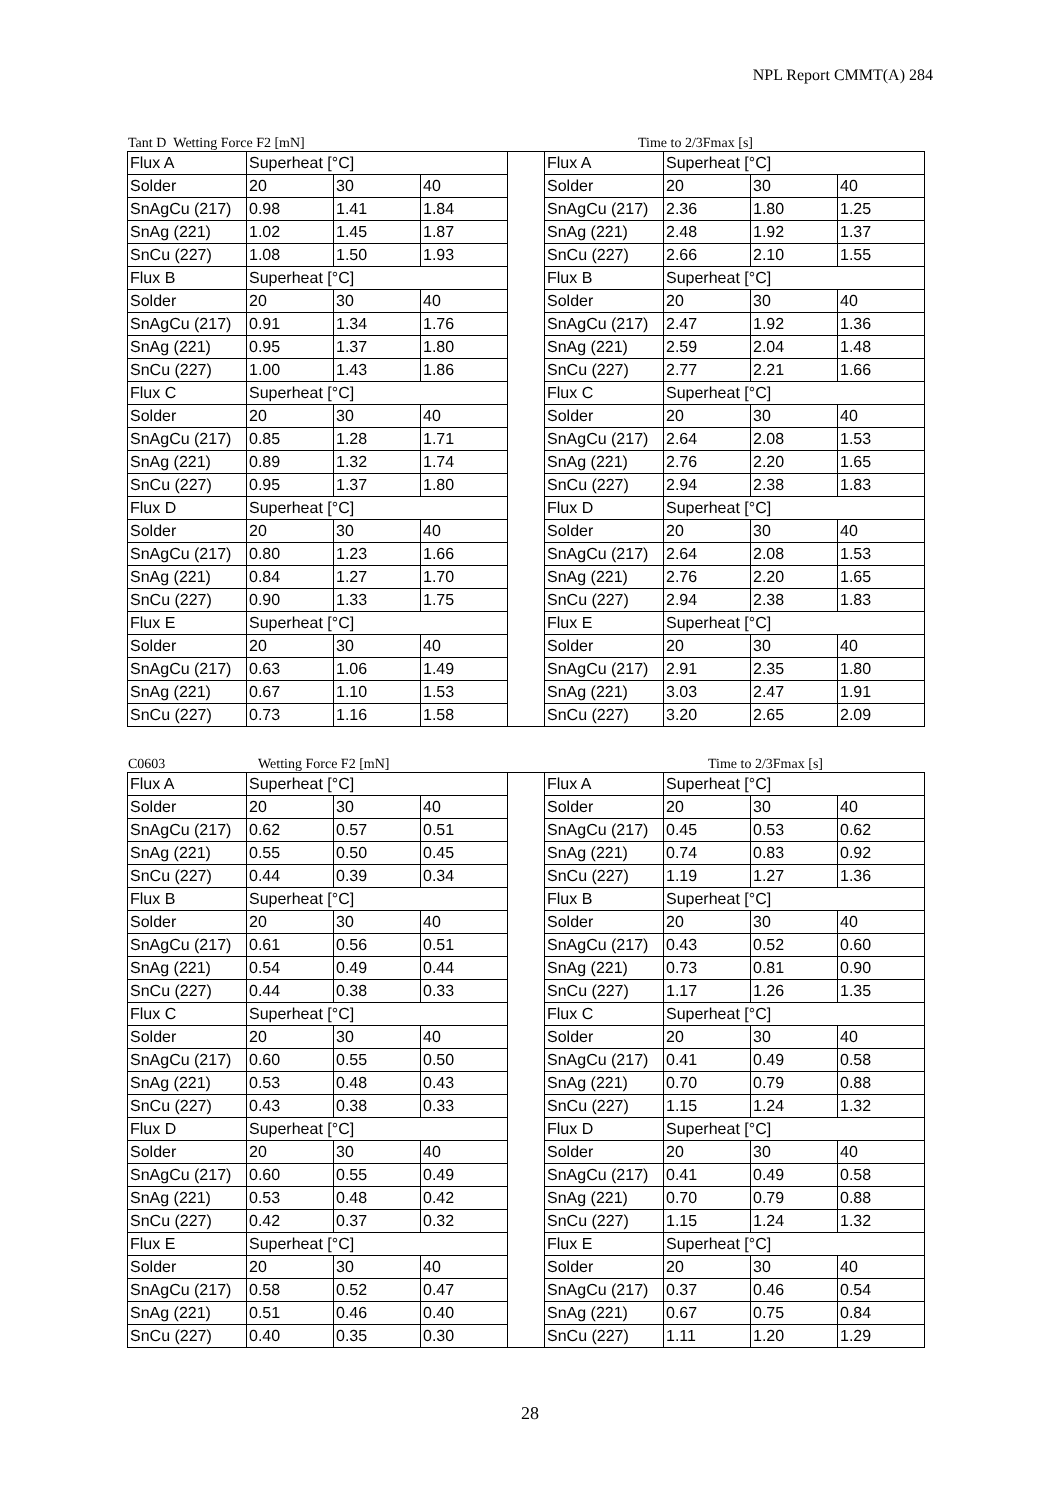NPL Report CMMT(A) 284
Tant D Wetting Force F2 [mN] Time to 2/3Fmax [s]
| Flux A | Superheat [°C] | | | | Flux A | Superheat [°C] | | |
| Solder | 20 | 30 | 40 | | Solder | 20 | 30 | 40 |
| SnAgCu (217) | 0.98 | 1.41 | 1.84 | | SnAgCu (217) | 2.36 | 1.80 | 1.25 |
| SnAg (221) | 1.02 | 1.45 | 1.87 | | SnAg (221) | 2.48 | 1.92 | 1.37 |
| SnCu (227) | 1.08 | 1.50 | 1.93 | | SnCu (227) | 2.66 | 2.10 | 1.55 |
| Flux B | Superheat [°C] | | | | Flux B | Superheat [°C] | | |
| Solder | 20 | 30 | 40 | | Solder | 20 | 30 | 40 |
| SnAgCu (217) | 0.91 | 1.34 | 1.76 | | SnAgCu (217) | 2.47 | 1.92 | 1.36 |
| SnAg (221) | 0.95 | 1.37 | 1.80 | | SnAg (221) | 2.59 | 2.04 | 1.48 |
| SnCu (227) | 1.00 | 1.43 | 1.86 | | SnCu (227) | 2.77 | 2.21 | 1.66 |
| Flux C | Superheat [°C] | | | | Flux C | Superheat [°C] | | |
| Solder | 20 | 30 | 40 | | Solder | 20 | 30 | 40 |
| SnAgCu (217) | 0.85 | 1.28 | 1.71 | | SnAgCu (217) | 2.64 | 2.08 | 1.53 |
| SnAg (221) | 0.89 | 1.32 | 1.74 | | SnAg (221) | 2.76 | 2.20 | 1.65 |
| SnCu (227) | 0.95 | 1.37 | 1.80 | | SnCu (227) | 2.94 | 2.38 | 1.83 |
| Flux D | Superheat [°C] | | | | Flux D | Superheat [°C] | | |
| Solder | 20 | 30 | 40 | | Solder | 20 | 30 | 40 |
| SnAgCu (217) | 0.80 | 1.23 | 1.66 | | SnAgCu (217) | 2.64 | 2.08 | 1.53 |
| SnAg (221) | 0.84 | 1.27 | 1.70 | | SnAg (221) | 2.76 | 2.20 | 1.65 |
| SnCu (227) | 0.90 | 1.33 | 1.75 | | SnCu (227) | 2.94 | 2.38 | 1.83 |
| Flux E | Superheat [°C] | | | | Flux E | Superheat [°C] | | |
| Solder | 20 | 30 | 40 | | Solder | 20 | 30 | 40 |
| SnAgCu (217) | 0.63 | 1.06 | 1.49 | | SnAgCu (217) | 2.91 | 2.35 | 1.80 |
| SnAg (221) | 0.67 | 1.10 | 1.53 | | SnAg (221) | 3.03 | 2.47 | 1.91 |
| SnCu (227) | 0.73 | 1.16 | 1.58 | | SnCu (227) | 3.20 | 2.65 | 2.09 |
C0603 Wetting Force F2 [mN] Time to 2/3Fmax [s]
| Flux A | Superheat [°C] | | | | Flux A | Superheat [°C] | | |
| Solder | 20 | 30 | 40 | | Solder | 20 | 30 | 40 |
| SnAgCu (217) | 0.62 | 0.57 | 0.51 | | SnAgCu (217) | 0.45 | 0.53 | 0.62 |
| SnAg (221) | 0.55 | 0.50 | 0.45 | | SnAg (221) | 0.74 | 0.83 | 0.92 |
| SnCu (227) | 0.44 | 0.39 | 0.34 | | SnCu (227) | 1.19 | 1.27 | 1.36 |
| Flux B | Superheat [°C] | | | | Flux B | Superheat [°C] | | |
| Solder | 20 | 30 | 40 | | Solder | 20 | 30 | 40 |
| SnAgCu (217) | 0.61 | 0.56 | 0.51 | | SnAgCu (217) | 0.43 | 0.52 | 0.60 |
| SnAg (221) | 0.54 | 0.49 | 0.44 | | SnAg (221) | 0.73 | 0.81 | 0.90 |
| SnCu (227) | 0.44 | 0.38 | 0.33 | | SnCu (227) | 1.17 | 1.26 | 1.35 |
| Flux C | Superheat [°C] | | | | Flux C | Superheat [°C] | | |
| Solder | 20 | 30 | 40 | | Solder | 20 | 30 | 40 |
| SnAgCu (217) | 0.60 | 0.55 | 0.50 | | SnAgCu (217) | 0.41 | 0.49 | 0.58 |
| SnAg (221) | 0.53 | 0.48 | 0.43 | | SnAg (221) | 0.70 | 0.79 | 0.88 |
| SnCu (227) | 0.43 | 0.38 | 0.33 | | SnCu (227) | 1.15 | 1.24 | 1.32 |
| Flux D | Superheat [°C] | | | | Flux D | Superheat [°C] | | |
| Solder | 20 | 30 | 40 | | Solder | 20 | 30 | 40 |
| SnAgCu (217) | 0.60 | 0.55 | 0.49 | | SnAgCu (217) | 0.41 | 0.49 | 0.58 |
| SnAg (221) | 0.53 | 0.48 | 0.42 | | SnAg (221) | 0.70 | 0.79 | 0.88 |
| SnCu (227) | 0.42 | 0.37 | 0.32 | | SnCu (227) | 1.15 | 1.24 | 1.32 |
| Flux E | Superheat [°C] | | | | Flux E | Superheat [°C] | | |
| Solder | 20 | 30 | 40 | | Solder | 20 | 30 | 40 |
| SnAgCu (217) | 0.58 | 0.52 | 0.47 | | SnAgCu (217) | 0.37 | 0.46 | 0.54 |
| SnAg (221) | 0.51 | 0.46 | 0.40 | | SnAg (221) | 0.67 | 0.75 | 0.84 |
| SnCu (227) | 0.40 | 0.35 | 0.30 | | SnCu (227) | 1.11 | 1.20 | 1.29 |
28